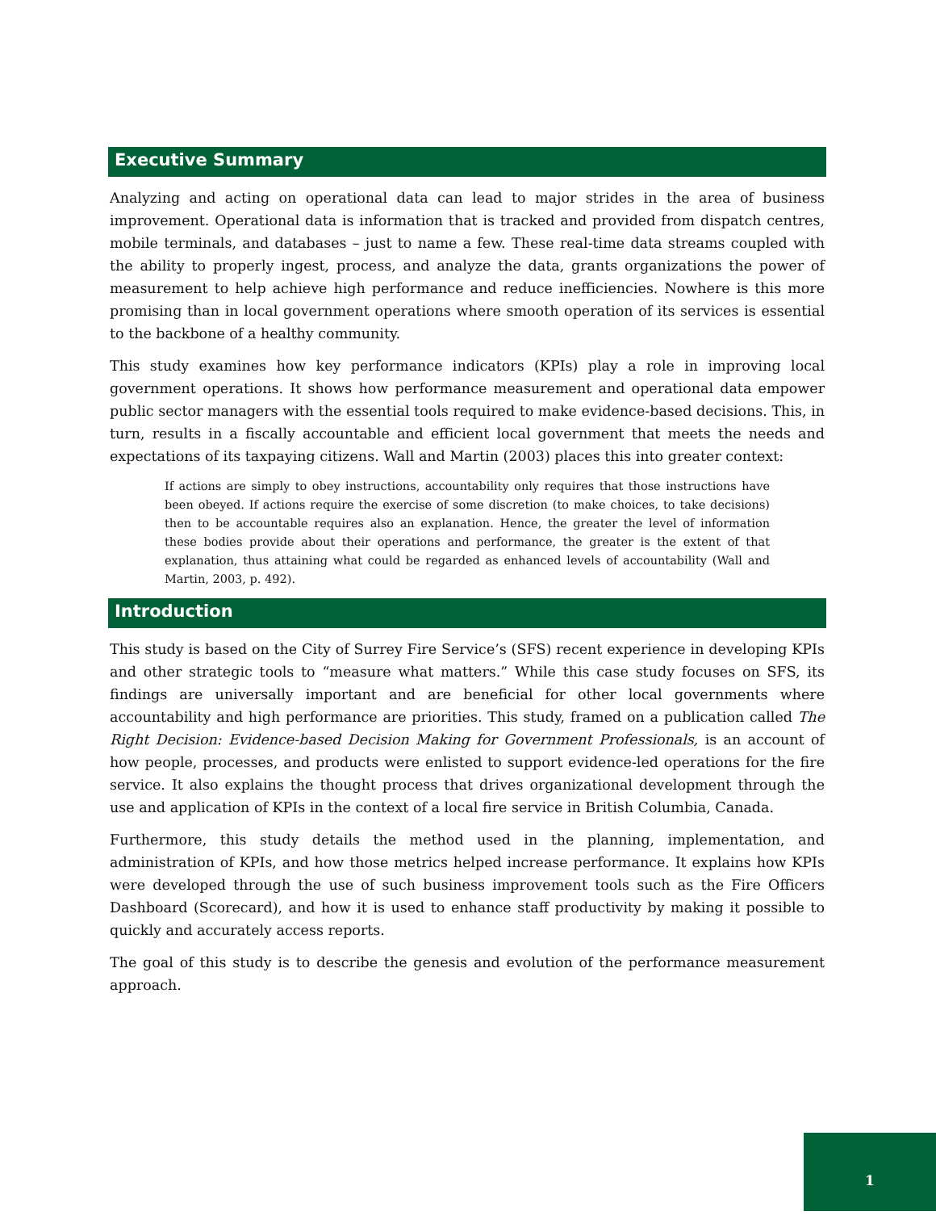Executive Summary
Analyzing and acting on operational data can lead to major strides in the area of business improvement. Operational data is information that is tracked and provided from dispatch centres, mobile terminals, and databases – just to name a few. These real-time data streams coupled with the ability to properly ingest, process, and analyze the data, grants organizations the power of measurement to help achieve high performance and reduce inefficiencies. Nowhere is this more promising than in local government operations where smooth operation of its services is essential to the backbone of a healthy community.
This study examines how key performance indicators (KPIs) play a role in improving local government operations. It shows how performance measurement and operational data empower public sector managers with the essential tools required to make evidence-based decisions. This, in turn, results in a fiscally accountable and efficient local government that meets the needs and expectations of its taxpaying citizens. Wall and Martin (2003) places this into greater context:
If actions are simply to obey instructions, accountability only requires that those instructions have been obeyed. If actions require the exercise of some discretion (to make choices, to take decisions) then to be accountable requires also an explanation. Hence, the greater the level of information these bodies provide about their operations and performance, the greater is the extent of that explanation, thus attaining what could be regarded as enhanced levels of accountability (Wall and Martin, 2003, p. 492).
Introduction
This study is based on the City of Surrey Fire Service’s (SFS) recent experience in developing KPIs and other strategic tools to “measure what matters.” While this case study focuses on SFS, its findings are universally important and are beneficial for other local governments where accountability and high performance are priorities. This study, framed on a publication called The Right Decision: Evidence-based Decision Making for Government Professionals, is an account of how people, processes, and products were enlisted to support evidence-led operations for the fire service. It also explains the thought process that drives organizational development through the use and application of KPIs in the context of a local fire service in British Columbia, Canada.
Furthermore, this study details the method used in the planning, implementation, and administration of KPIs, and how those metrics helped increase performance. It explains how KPIs were developed through the use of such business improvement tools such as the Fire Officers Dashboard (Scorecard), and how it is used to enhance staff productivity by making it possible to quickly and accurately access reports.
The goal of this study is to describe the genesis and evolution of the performance measurement approach.
1